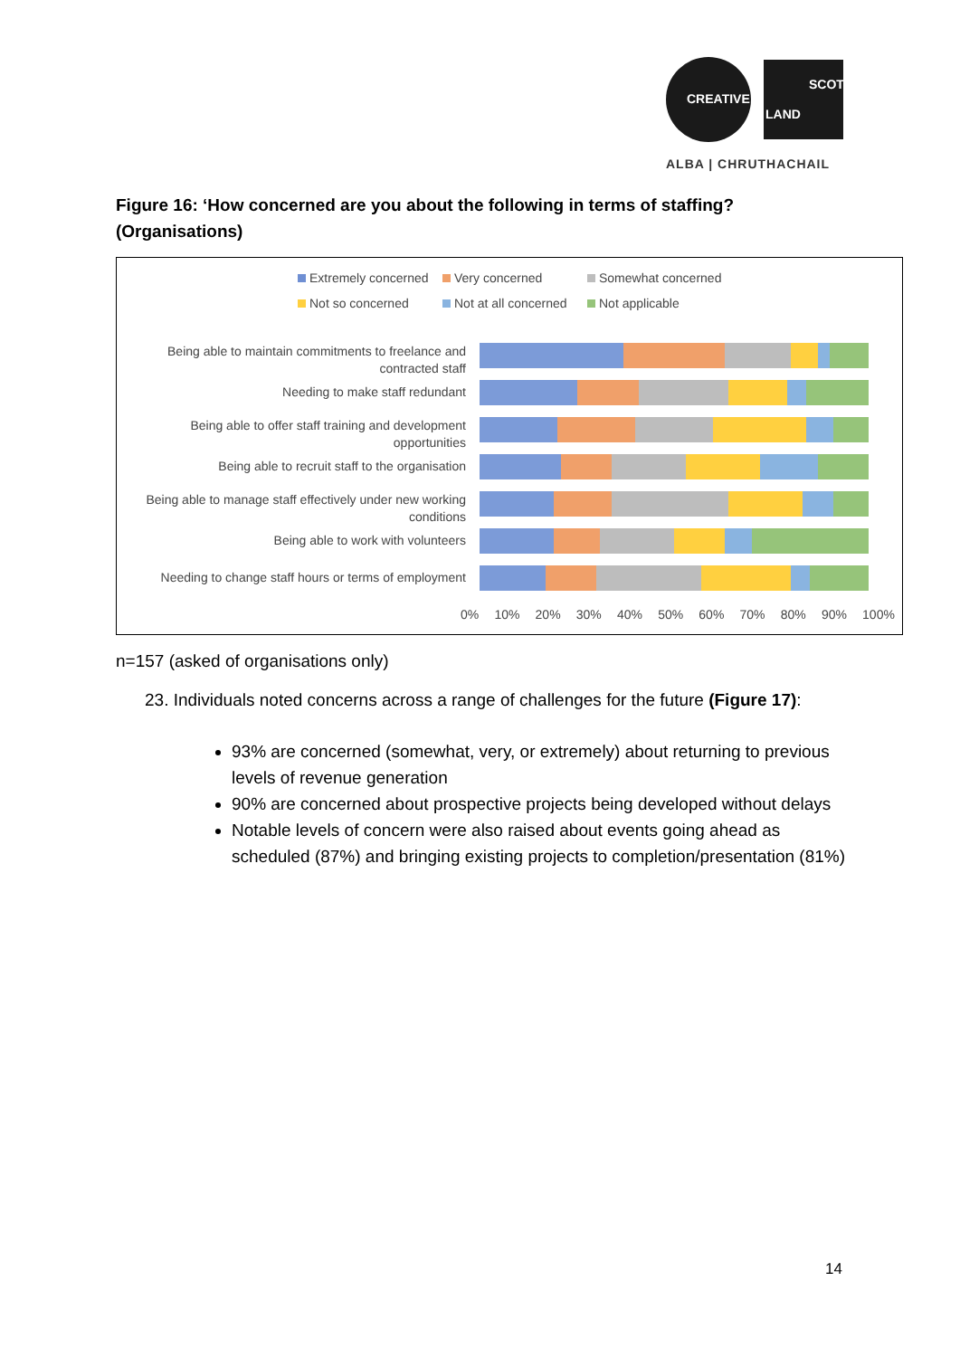CREATIVE
SCOT
LAND
ALBA | CHRUTHACHAIL
Figure 16: ‘How concerned are you about the following in terms of staffing? (Organisations)
Extremely concerned Very concerned Somewhat concerned Not so concerned Not at all concerned Not applicable
Being able to maintain commitments to freelance and contracted staff
Needing to make staff redundant
Being able to offer staff training and development opportunities
Being able to recruit staff to the organisation
Being able to manage staff effectively under new working conditions
Being able to work with volunteers
Needing to change staff hours or terms of employment
0% 10% 20% 30% 40% 50% 60% 70% 80% 90% 100%
n=157 (asked of organisations only)
23. Individuals noted concerns across a range of challenges for the future (Figure 17):
93% are concerned (somewhat, very, or extremely) about returning to previous levels of revenue generation
90% are concerned about prospective projects being developed without delays
Notable levels of concern were also raised about events going ahead as scheduled (87%) and bringing existing projects to completion/presentation (81%)
14